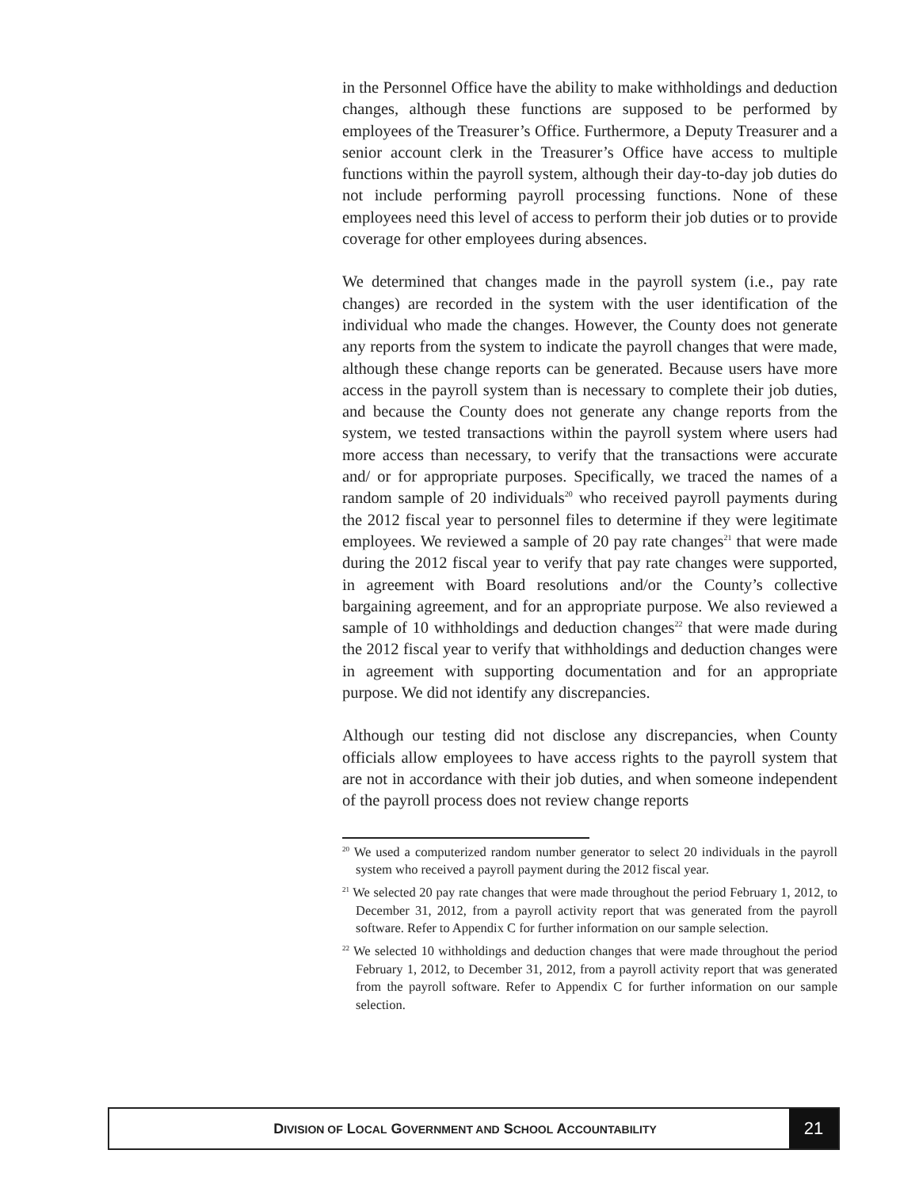in the Personnel Office have the ability to make withholdings and deduction changes, although these functions are supposed to be performed by employees of the Treasurer’s Office. Furthermore, a Deputy Treasurer and a senior account clerk in the Treasurer’s Office have access to multiple functions within the payroll system, although their day-to-day job duties do not include performing payroll processing functions. None of these employees need this level of access to perform their job duties or to provide coverage for other employees during absences.
We determined that changes made in the payroll system (i.e., pay rate changes) are recorded in the system with the user identification of the individual who made the changes. However, the County does not generate any reports from the system to indicate the payroll changes that were made, although these change reports can be generated. Because users have more access in the payroll system than is necessary to complete their job duties, and because the County does not generate any change reports from the system, we tested transactions within the payroll system where users had more access than necessary, to verify that the transactions were accurate and/ or for appropriate purposes. Specifically, we traced the names of a random sample of 20 individuals<sup>20</sup> who received payroll payments during the 2012 fiscal year to personnel files to determine if they were legitimate employees. We reviewed a sample of 20 pay rate changes<sup>21</sup> that were made during the 2012 fiscal year to verify that pay rate changes were supported, in agreement with Board resolutions and/or the County’s collective bargaining agreement, and for an appropriate purpose. We also reviewed a sample of 10 withholdings and deduction changes<sup>22</sup> that were made during the 2012 fiscal year to verify that withholdings and deduction changes were in agreement with supporting documentation and for an appropriate purpose. We did not identify any discrepancies.
Although our testing did not disclose any discrepancies, when County officials allow employees to have access rights to the payroll system that are not in accordance with their job duties, and when someone independent of the payroll process does not review change reports
<sup>20</sup> We used a computerized random number generator to select 20 individuals in the payroll system who received a payroll payment during the 2012 fiscal year.
<sup>21</sup> We selected 20 pay rate changes that were made throughout the period February 1, 2012, to December 31, 2012, from a payroll activity report that was generated from the payroll software. Refer to Appendix C for further information on our sample selection.
<sup>22</sup> We selected 10 withholdings and deduction changes that were made throughout the period February 1, 2012, to December 31, 2012, from a payroll activity report that was generated from the payroll software. Refer to Appendix C for further information on our sample selection.
DIVISION OF LOCAL GOVERNMENT AND SCHOOL ACCOUNTABILITY
21